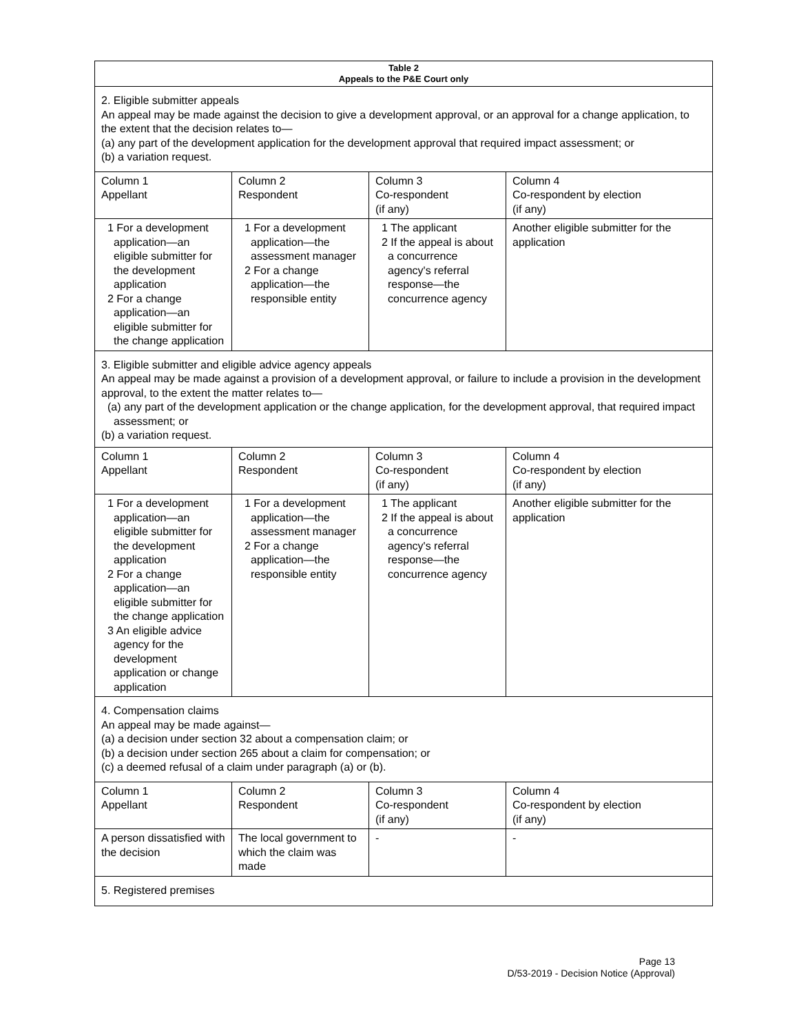| Table 2 Appeals to the P&E Court only | | | |
| --- | --- | --- | --- |
| 2. Eligible submitter appeals An appeal may be made against the decision to give a development approval, or an approval for a change application, to the extent that the decision relates to— (a) any part of the development application for the development approval that required impact assessment; or (b) a variation request. | | | |
| Column 1 Appellant | Column 2 Respondent | Column 3 Co-respondent (if any) | Column 4 Co-respondent by election (if any) |
| 1 For a development application—an eligible submitter for the development application 2 For a change application—an eligible submitter for the change application | 1 For a development application—the assessment manager 2 For a change application—the responsible entity | 1 The applicant 2 If the appeal is about a concurrence agency's referral response—the concurrence agency | Another eligible submitter for the application |
| 3. Eligible submitter and eligible advice agency appeals An appeal may be made against a provision of a development approval, or failure to include a provision in the development approval, to the extent the matter relates to— (a) any part of the development application or the change application, for the development approval, that required impact assessment; or (b) a variation request. | | | |
| Column 1 Appellant | Column 2 Respondent | Column 3 Co-respondent (if any) | Column 4 Co-respondent by election (if any) |
| 1 For a development application—an eligible submitter for the development application 2 For a change application—an eligible submitter for the change application 3 An eligible advice agency for the development application or change application | 1 For a development application—the assessment manager 2 For a change application—the responsible entity | 1 The applicant 2 If the appeal is about a concurrence agency's referral response—the concurrence agency | Another eligible submitter for the application |
| 4. Compensation claims An appeal may be made against— (a) a decision under section 32 about a compensation claim; or (b) a decision under section 265 about a claim for compensation; or (c) a deemed refusal of a claim under paragraph (a) or (b). | | | |
| Column 1 Appellant | Column 2 Respondent | Column 3 Co-respondent (if any) | Column 4 Co-respondent by election (if any) |
| A person dissatisfied with the decision | The local government to which the claim was made | - | - |
| 5. Registered premises | | | |
Page 13
D/53-2019 - Decision Notice (Approval)